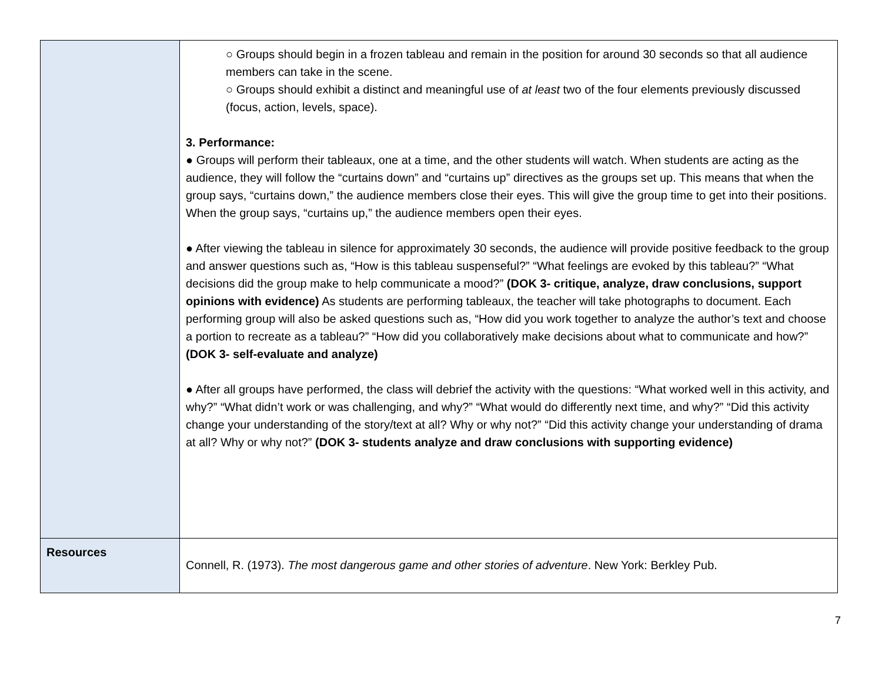| | ○ Groups should begin in a frozen tableau and remain in the position for around 30 seconds so that all audience members can take in the scene. ○ Groups should exhibit a distinct and meaningful use of at least two of the four elements previously discussed (focus, action, levels, space). 3. Performance: ● Groups will perform their tableaux, one at a time, and the other students will watch. When students are acting as the audience, they will follow the “curtains down” and “curtains up” directives as the groups set up. This means that when the group says, “curtains down,” the audience members close their eyes. This will give the group time to get into their positions. When the group says, “curtains up,” the audience members open their eyes. ● After viewing the tableau in silence for approximately 30 seconds, the audience will provide positive feedback to the group and answer questions such as, “How is this tableau suspenseful?” “What feelings are evoked by this tableau?” “What decisions did the group make to help communicate a mood?” (DOK 3- critique, analyze, draw conclusions, support opinions with evidence) As students are performing tableaux, the teacher will take photographs to document. Each performing group will also be asked questions such as, “How did you work together to analyze the author’s text and choose a portion to recreate as a tableau?” “How did you collaboratively make decisions about what to communicate and how?” (DOK 3- self-evaluate and analyze) ● After all groups have performed, the class will debrief the activity with the questions: “What worked well in this activity, and why?” “What didn’t work or was challenging, and why?” “What would do differently next time, and why?” “Did this activity change your understanding of the story/text at all? Why or why not?” “Did this activity change your understanding of drama at all? Why or why not?” (DOK 3- students analyze and draw conclusions with supporting evidence) |
| Resources | Connell, R. (1973). The most dangerous game and other stories of adventure . New York: Berkley Pub. |
7